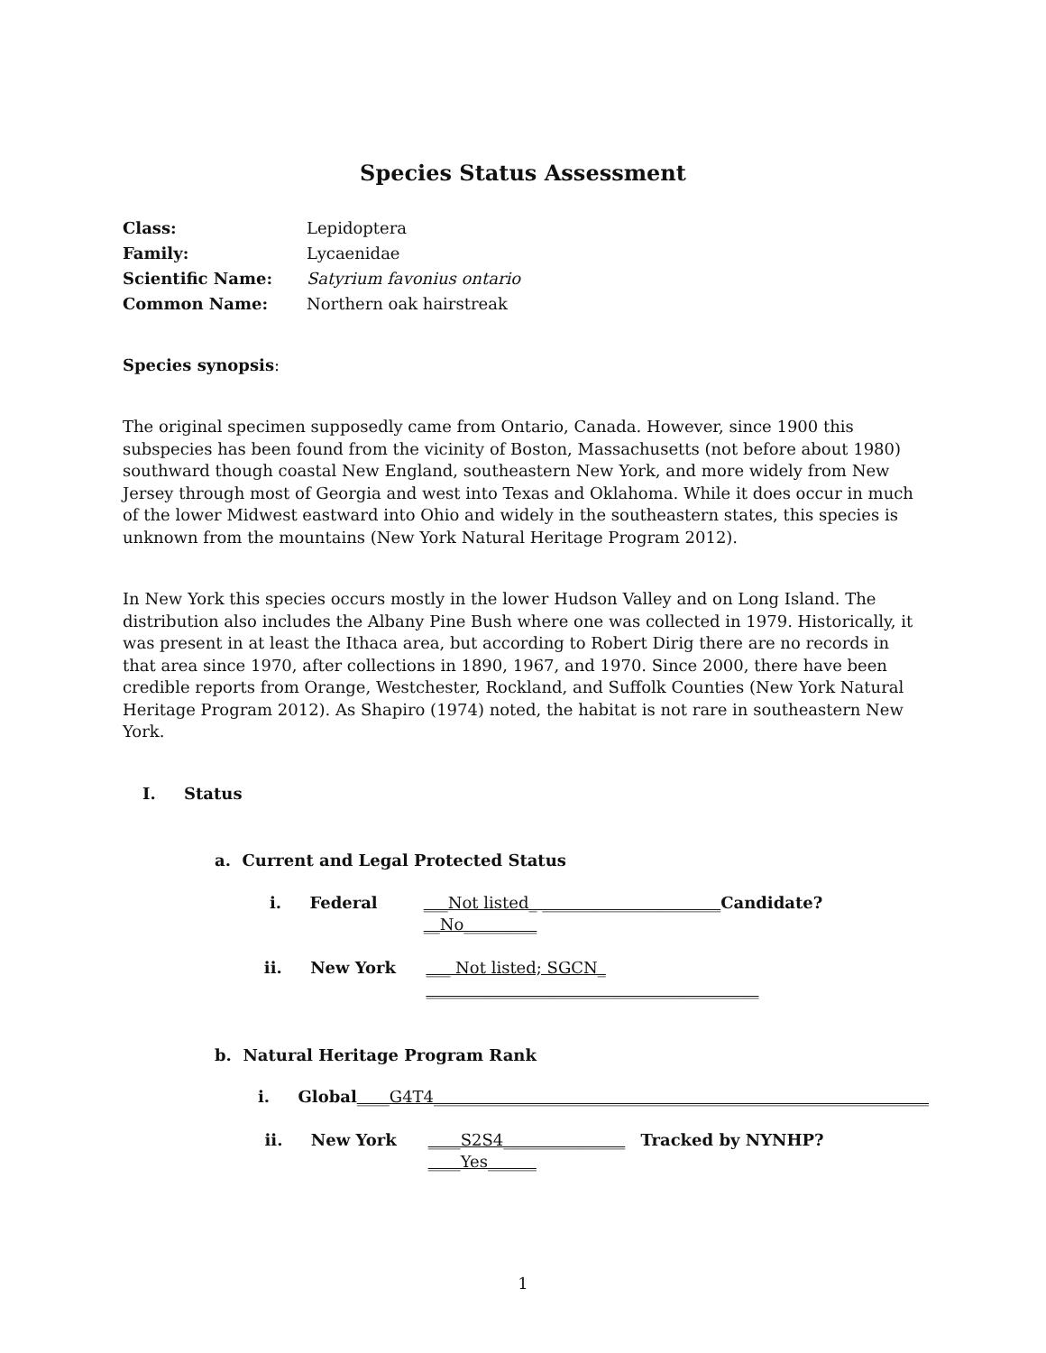Species Status Assessment
Class: Lepidoptera
Family: Lycaenidae
Scientific Name: Satyrium favonius ontario
Common Name: Northern oak hairstreak
Species synopsis:
The original specimen supposedly came from Ontario, Canada. However, since 1900 this subspecies has been found from the vicinity of Boston, Massachusetts (not before about 1980) southward though coastal New England, southeastern New York, and more widely from New Jersey through most of Georgia and west into Texas and Oklahoma. While it does occur in much of the lower Midwest eastward into Ohio and widely in the southeastern states, this species is unknown from the mountains (New York Natural Heritage Program 2012).
In New York this species occurs mostly in the lower Hudson Valley and on Long Island. The distribution also includes the Albany Pine Bush where one was collected in 1979. Historically, it was present in at least the Ithaca area, but according to Robert Dirig there are no records in that area since 1970, after collections in 1890, 1967, and 1970. Since 2000, there have been credible reports from Orange, Westchester, Rockland, and Suffolk Counties (New York Natural Heritage Program 2012). As Shapiro (1974) noted, the habitat is not rare in southeastern New York.
I. Status
a. Current and Legal Protected Status
i. Federal ___Not listed_ ______________________Candidate? __No_________
ii. New York ___ Not listed; SGCN_ _________________________________________
b. Natural Heritage Program Rank
i. Global ____G4T4_____________________________________________________________
ii. New York ____S2S4_______________ Tracked by NYNHP? ____Yes______
1